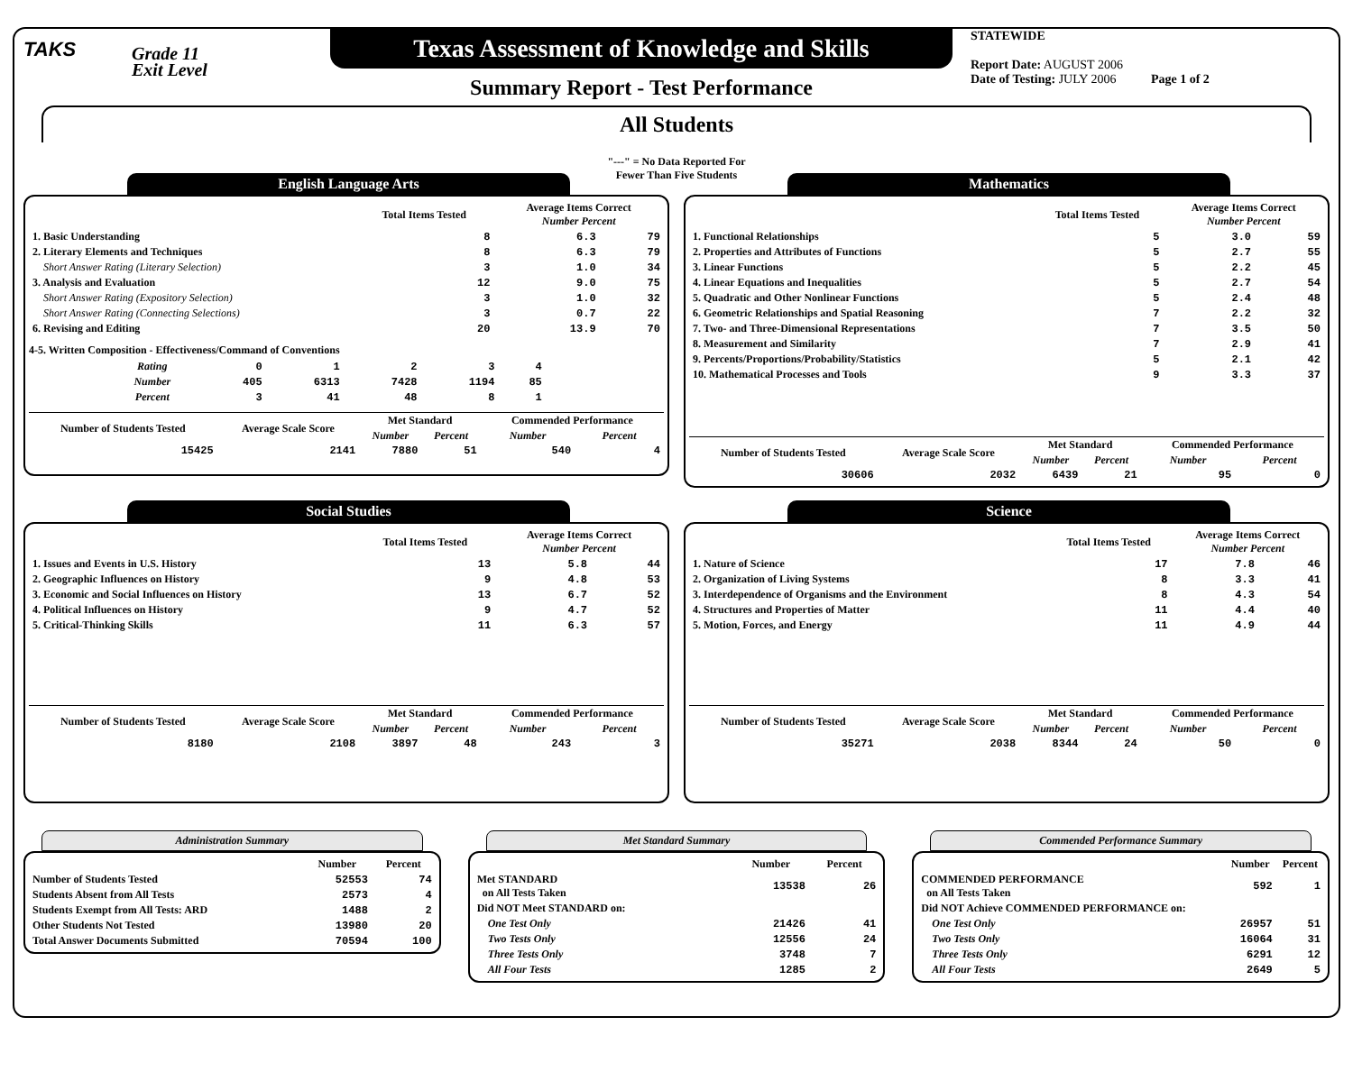TAKS
Grade 11
Exit Level
Texas Assessment of Knowledge and Skills
Summary Report - Test Performance
STATEWIDE
Report Date: AUGUST 2006
Date of Testing: JULY 2006 Page 1 of 2
All Students
"---" = No Data Reported For
Fewer Than Five Students
English Language Arts
| | Total Items Tested | Average Items Correct Number Percent | |
| --- | --- | --- | --- |
| 1. Basic Understanding | 8 | 6.3 | 79 |
| 2. Literary Elements and Techniques | 8 | 6.3 | 79 |
| Short Answer Rating (Literary Selection) | 3 | 1.0 | 34 |
| 3. Analysis and Evaluation | 12 | 9.0 | 75 |
| Short Answer Rating (Expository Selection) | 3 | 1.0 | 32 |
| Short Answer Rating (Connecting Selections) | 3 | 0.7 | 22 |
| 6. Revising and Editing | 20 | 13.9 | 70 |
4-5. Written Composition - Effectiveness/Command of Conventions
| Rating | 0 | 1 | 2 | 3 | 4 |
| Number | 405 | 6313 | 7428 | 1194 | 85 |
| Percent | 3 | 41 | 48 | 8 | 1 |
| Number of Students Tested | Average Scale Score | Met Standard | | Commended Performance | |
| --- | --- | --- | --- | --- | --- |
| | | Number | Percent | Number | Percent |
| 15425 | 2141 | 7880 | 51 | 540 | 4 |
Mathematics
| | Total Items Tested | Average Items Correct Number Percent | |
| --- | --- | --- | --- |
| 1. Functional Relationships | 5 | 3.0 | 59 |
| 2. Properties and Attributes of Functions | 5 | 2.7 | 55 |
| 3. Linear Functions | 5 | 2.2 | 45 |
| 4. Linear Equations and Inequalities | 5 | 2.7 | 54 |
| 5. Quadratic and Other Nonlinear Functions | 5 | 2.4 | 48 |
| 6. Geometric Relationships and Spatial Reasoning | 7 | 2.2 | 32 |
| 7. Two- and Three-Dimensional Representations | 7 | 3.5 | 50 |
| 8. Measurement and Similarity | 7 | 2.9 | 41 |
| 9. Percents/Proportions/Probability/Statistics | 5 | 2.1 | 42 |
| 10. Mathematical Processes and Tools | 9 | 3.3 | 37 |
| Number of Students Tested | Average Scale Score | Met Standard | | Commended Performance | |
| --- | --- | --- | --- | --- | --- |
| | | Number | Percent | Number | Percent |
| 30606 | 2032 | 6439 | 21 | 95 | 0 |
Social Studies
| | Total Items Tested | Average Items Correct Number Percent | |
| --- | --- | --- | --- |
| 1. Issues and Events in U.S. History | 13 | 5.8 | 44 |
| 2. Geographic Influences on History | 9 | 4.8 | 53 |
| 3. Economic and Social Influences on History | 13 | 6.7 | 52 |
| 4. Political Influences on History | 9 | 4.7 | 52 |
| 5. Critical-Thinking Skills | 11 | 6.3 | 57 |
| Number of Students Tested | Average Scale Score | Met Standard | | Commended Performance | |
| --- | --- | --- | --- | --- | --- |
| | | Number | Percent | Number | Percent |
| 8180 | 2108 | 3897 | 48 | 243 | 3 |
Science
| | Total Items Tested | Average Items Correct Number Percent | |
| --- | --- | --- | --- |
| 1. Nature of Science | 17 | 7.8 | 46 |
| 2. Organization of Living Systems | 8 | 3.3 | 41 |
| 3. Interdependence of Organisms and the Environment | 8 | 4.3 | 54 |
| 4. Structures and Properties of Matter | 11 | 4.4 | 40 |
| 5. Motion, Forces, and Energy | 11 | 4.9 | 44 |
| Number of Students Tested | Average Scale Score | Met Standard | | Commended Performance | |
| --- | --- | --- | --- | --- | --- |
| | | Number | Percent | Number | Percent |
| 35271 | 2038 | 8344 | 24 | 50 | 0 |
Administration Summary
| | Number | Percent |
| --- | --- | --- |
| Number of Students Tested | 52553 | 74 |
| Students Absent from All Tests | 2573 | 4 |
| Students Exempt from All Tests: ARD | 1488 | 2 |
| Other Students Not Tested | 13980 | 20 |
| Total Answer Documents Submitted | 70594 | 100 |
Met Standard Summary
| | Number | Percent |
| --- | --- | --- |
| Met STANDARD on All Tests Taken | 13538 | 26 |
| Did NOT Meet STANDARD on: | | |
| One Test Only | 21426 | 41 |
| Two Tests Only | 12556 | 24 |
| Three Tests Only | 3748 | 7 |
| All Four Tests | 1285 | 2 |
Commended Performance Summary
| | Number | Percent |
| --- | --- | --- |
| COMMENDED PERFORMANCE on All Tests Taken | 592 | 1 |
| Did NOT Achieve COMMENDED PERFORMANCE on: | | |
| One Test Only | 26957 | 51 |
| Two Tests Only | 16064 | 31 |
| Three Tests Only | 6291 | 12 |
| All Four Tests | 2649 | 5 |